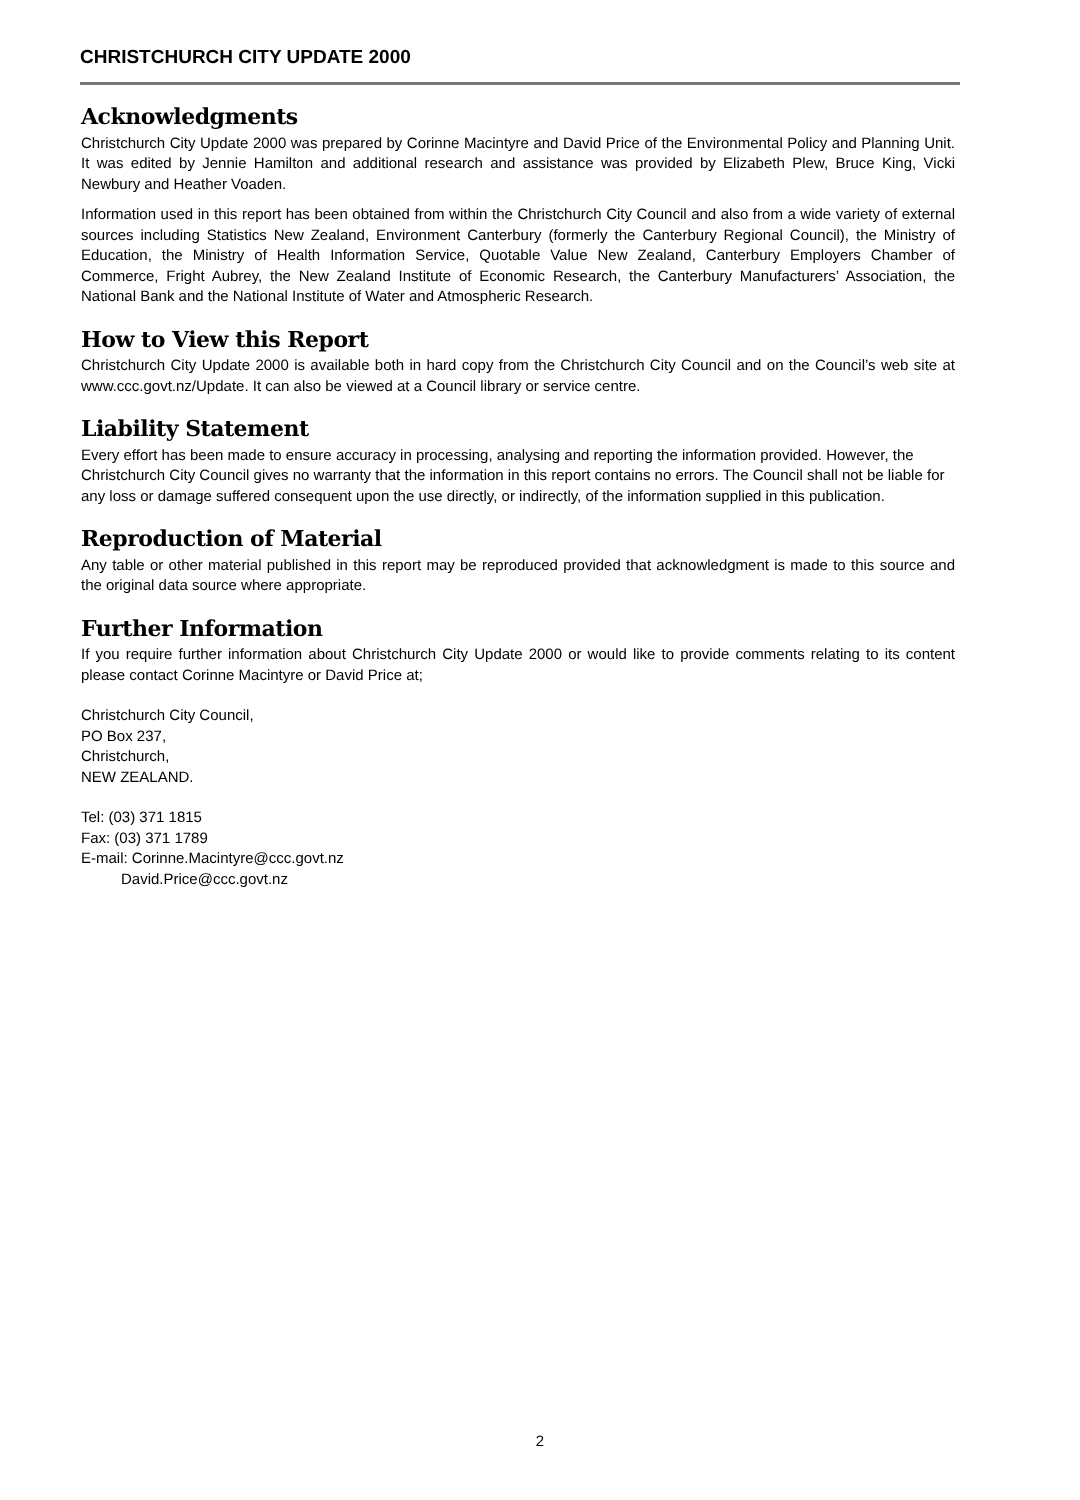CHRISTCHURCH CITY UPDATE 2000
Acknowledgments
Christchurch City Update 2000 was prepared by Corinne Macintyre and David Price of the Environmental Policy and Planning Unit. It was edited by Jennie Hamilton and additional research and assistance was provided by Elizabeth Plew, Bruce King, Vicki Newbury and Heather Voaden.
Information used in this report has been obtained from within the Christchurch City Council and also from a wide variety of external sources including Statistics New Zealand, Environment Canterbury (formerly the Canterbury Regional Council), the Ministry of Education, the Ministry of Health Information Service, Quotable Value New Zealand, Canterbury Employers Chamber of Commerce, Fright Aubrey, the New Zealand Institute of Economic Research, the Canterbury Manufacturers’ Association, the National Bank and the National Institute of Water and Atmospheric Research.
How to View this Report
Christchurch City Update 2000 is available both in hard copy from the Christchurch City Council and on the Council’s web site at www.ccc.govt.nz/Update. It can also be viewed at a Council library or service centre.
Liability Statement
Every effort has been made to ensure accuracy in processing, analysing and reporting the information provided. However, the Christchurch City Council gives no warranty that the information in this report contains no errors. The Council shall not be liable for any loss or damage suffered consequent upon the use directly, or indirectly, of the information supplied in this publication.
Reproduction of Material
Any table or other material published in this report may be reproduced provided that acknowledgment is made to this source and the original data source where appropriate.
Further Information
If you require further information about Christchurch City Update 2000 or would like to provide comments relating to its content please contact Corinne Macintyre or David Price at;
Christchurch City Council,
PO Box 237,
Christchurch,
NEW ZEALAND.
Tel: (03) 371 1815
Fax: (03) 371 1789
E-mail: Corinne.Macintyre@ccc.govt.nz
David.Price@ccc.govt.nz
2